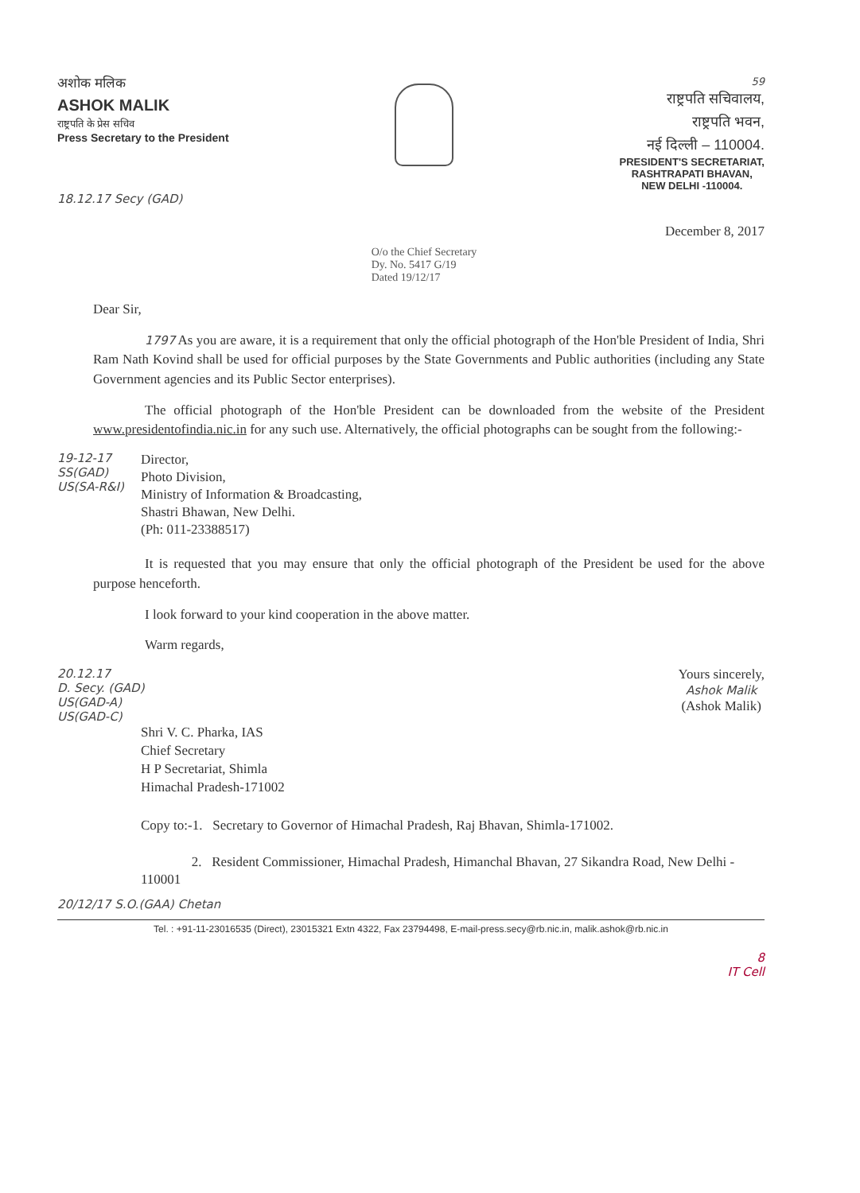अशोक मलिक
ASHOK MALIK
राष्ट्रपति के प्रेस सचिव
Press Secretary to the President
18.12.17 Secy (GAD)
O/o the Chief Secretary
Dy. No. 5417 G/19
Dated 19/12/17
59
राष्ट्रपति सचिवालय,
राष्ट्रपति भवन,
नई दिल्ली – 110004.
PRESIDENT'S SECRETARIAT,
RASHTRAPATI BHAVAN,
NEW DELHI -110004.
December 8, 2017
Dear Sir,
1797 As you are aware, it is a requirement that only the official photograph of the Hon'ble President of India, Shri Ram Nath Kovind shall be used for official purposes by the State Governments and Public authorities (including any State Government agencies and its Public Sector enterprises).
The official photograph of the Hon'ble President can be downloaded from the website of the President www.presidentofindia.nic.in for any such use. Alternatively, the official photographs can be sought from the following:-
19-12-17
SS(GAD)
US(SA-R&I)
Director,
Photo Division,
Ministry of Information & Broadcasting,
Shastri Bhawan, New Delhi.
(Ph: 011-23388517)
It is requested that you may ensure that only the official photograph of the President be used for the above purpose henceforth.
I look forward to your kind cooperation in the above matter.
Warm regards,
20.12.17
D. Secy. (GAD)
US(GAD-A)
US(GAD-C)
Yours sincerely,
Ashok Malik
(Ashok Malik)
Shri V. C. Pharka, IAS
Chief Secretary
H P Secretariat, Shimla
Himachal Pradesh-171002
Copy to:-1. Secretary to Governor of Himachal Pradesh, Raj Bhavan, Shimla-171002.
2. Resident Commissioner, Himachal Pradesh, Himanchal Bhavan, 27 Sikandra Road, New Delhi - 110001
20/12/17 S.O.(GAA) Chetan
Tel. : +91-11-23016535 (Direct), 23015321 Extn 4322, Fax 23794498, E-mail-press.secy@rb.nic.in, malik.ashok@rb.nic.in
8
IT Cell